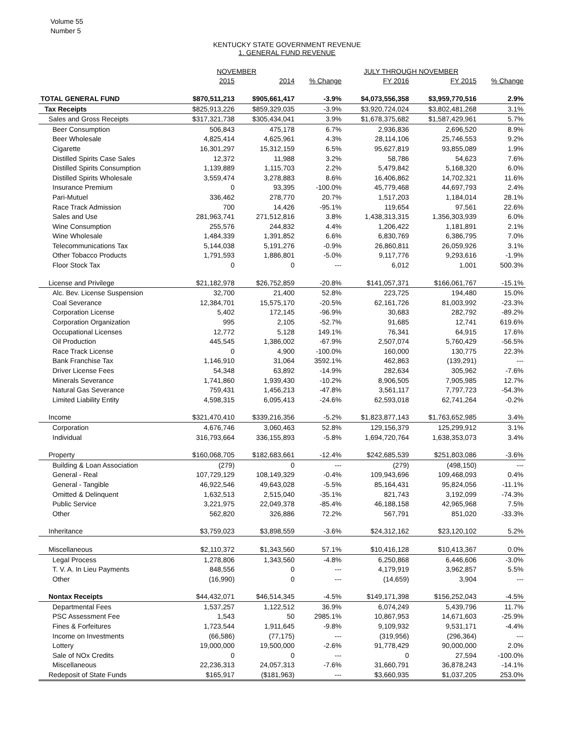Volume 55
Number 5
KENTUCKY STATE GOVERNMENT REVENUE
1. GENERAL FUND REVENUE
| | NOVEMBER | | | JULY THROUGH NOVEMBER | | |
| --- | --- | --- | --- | --- | --- | --- |
| | 2015 | 2014 | % Change | FY 2016 | FY 2015 | % Change |
| TOTAL GENERAL FUND | $870,511,213 | $905,661,417 | -3.9% | $4,073,556,358 | $3,959,770,516 | 2.9% |
| Tax Receipts | $825,913,226 | $859,329,035 | -3.9% | $3,920,724,024 | $3,802,481,268 | 3.1% |
| Sales and Gross Receipts | $317,321,738 | $305,434,041 | 3.9% | $1,678,375,682 | $1,587,429,961 | 5.7% |
| Beer Consumption | 506,843 | 475,178 | 6.7% | 2,936,836 | 2,696,520 | 8.9% |
| Beer Wholesale | 4,825,414 | 4,625,961 | 4.3% | 28,114,106 | 25,746,553 | 9.2% |
| Cigarette | 16,301,297 | 15,312,159 | 6.5% | 95,627,819 | 93,855,089 | 1.9% |
| Distilled Spirits Case Sales | 12,372 | 11,988 | 3.2% | 58,786 | 54,623 | 7.6% |
| Distilled Spirits Consumption | 1,139,889 | 1,115,703 | 2.2% | 5,479,842 | 5,168,320 | 6.0% |
| Distilled Spirits Wholesale | 3,559,474 | 3,278,883 | 8.6% | 16,406,862 | 14,702,321 | 11.6% |
| Insurance Premium | 0 | 93,395 | -100.0% | 45,779,468 | 44,697,793 | 2.4% |
| Pari-Mutuel | 336,462 | 278,770 | 20.7% | 1,517,203 | 1,184,014 | 28.1% |
| Race Track Admission | 700 | 14,426 | -95.1% | 119,654 | 97,561 | 22.6% |
| Sales and Use | 281,963,741 | 271,512,816 | 3.8% | 1,438,313,315 | 1,356,303,939 | 6.0% |
| Wine Consumption | 255,576 | 244,832 | 4.4% | 1,206,422 | 1,181,891 | 2.1% |
| Wine Wholesale | 1,484,339 | 1,391,852 | 6.6% | 6,830,769 | 6,386,795 | 7.0% |
| Telecommunications Tax | 5,144,038 | 5,191,276 | -0.9% | 26,860,811 | 26,059,926 | 3.1% |
| Other Tobacco Products | 1,791,593 | 1,886,801 | -5.0% | 9,117,776 | 9,293,616 | -1.9% |
| Floor Stock Tax | 0 | 0 | --- | 6,012 | 1,001 | 500.3% |
| License and Privilege | $21,182,978 | $26,752,859 | -20.8% | $141,057,371 | $166,061,767 | -15.1% |
| Alc. Bev. License Suspension | 32,700 | 21,400 | 52.8% | 223,725 | 194,480 | 15.0% |
| Coal Severance | 12,384,701 | 15,575,170 | -20.5% | 62,161,726 | 81,003,992 | -23.3% |
| Corporation License | 5,402 | 172,145 | -96.9% | 30,683 | 282,792 | -89.2% |
| Corporation Organization | 995 | 2,105 | -52.7% | 91,685 | 12,741 | 619.6% |
| Occupational Licenses | 12,772 | 5,128 | 149.1% | 76,341 | 64,915 | 17.6% |
| Oil Production | 445,545 | 1,386,002 | -67.9% | 2,507,074 | 5,760,429 | -56.5% |
| Race Track License | 0 | 4,900 | -100.0% | 160,000 | 130,775 | 22.3% |
| Bank Franchise Tax | 1,146,910 | 31,064 | 3592.1% | 462,863 | (139,291) | --- |
| Driver License Fees | 54,348 | 63,892 | -14.9% | 282,634 | 305,962 | -7.6% |
| Minerals Severance | 1,741,860 | 1,939,430 | -10.2% | 8,906,505 | 7,905,985 | 12.7% |
| Natural Gas Severance | 759,431 | 1,456,213 | -47.8% | 3,561,117 | 7,797,723 | -54.3% |
| Limited Liability Entity | 4,598,315 | 6,095,413 | -24.6% | 62,593,018 | 62,741,264 | -0.2% |
| Income | $321,470,410 | $339,216,356 | -5.2% | $1,823,877,143 | $1,763,652,985 | 3.4% |
| Corporation | 4,676,746 | 3,060,463 | 52.8% | 129,156,379 | 125,299,912 | 3.1% |
| Individual | 316,793,664 | 336,155,893 | -5.8% | 1,694,720,764 | 1,638,353,073 | 3.4% |
| Property | $160,068,705 | $182,683,661 | -12.4% | $242,685,539 | $251,803,086 | -3.6% |
| Building & Loan Association | (279) | 0 | --- | (279) | (498,150) | --- |
| General - Real | 107,729,129 | 108,149,329 | -0.4% | 109,943,696 | 109,468,093 | 0.4% |
| General - Tangible | 46,922,546 | 49,643,028 | -5.5% | 85,164,431 | 95,824,056 | -11.1% |
| Omitted & Delinquent | 1,632,513 | 2,515,040 | -35.1% | 821,743 | 3,192,099 | -74.3% |
| Public Service | 3,221,975 | 22,049,378 | -85.4% | 46,188,158 | 42,965,968 | 7.5% |
| Other | 562,820 | 326,886 | 72.2% | 567,791 | 851,020 | -33.3% |
| Inheritance | $3,759,023 | $3,898,559 | -3.6% | $24,312,162 | $23,120,102 | 5.2% |
| Miscellaneous | $2,110,372 | $1,343,560 | 57.1% | $10,416,128 | $10,413,367 | 0.0% |
| Legal Process | 1,278,806 | 1,343,560 | -4.8% | 6,250,868 | 6,446,606 | -3.0% |
| T. V. A. In Lieu Payments | 848,556 | 0 | --- | 4,179,919 | 3,962,857 | 5.5% |
| Other | (16,990) | 0 | --- | (14,659) | 3,904 | --- |
| Nontax Receipts | $44,432,071 | $46,514,345 | -4.5% | $149,171,398 | $156,252,043 | -4.5% |
| Departmental Fees | 1,537,257 | 1,122,512 | 36.9% | 6,074,249 | 5,439,796 | 11.7% |
| PSC Assessment Fee | 1,543 | 50 | 2985.1% | 10,867,953 | 14,671,603 | -25.9% |
| Fines & Forfeitures | 1,723,544 | 1,911,645 | -9.8% | 9,109,932 | 9,531,171 | -4.4% |
| Income on Investments | (66,586) | (77,175) | --- | (319,956) | (296,364) | --- |
| Lottery | 19,000,000 | 19,500,000 | -2.6% | 91,778,429 | 90,000,000 | 2.0% |
| Sale of NOx Credits | 0 | 0 | --- | 0 | 27,594 | -100.0% |
| Miscellaneous | 22,236,313 | 24,057,313 | -7.6% | 31,660,791 | 36,878,243 | -14.1% |
| Redeposit of State Funds | $165,917 | ($181,963) | --- | $3,660,935 | $1,037,205 | 253.0% |